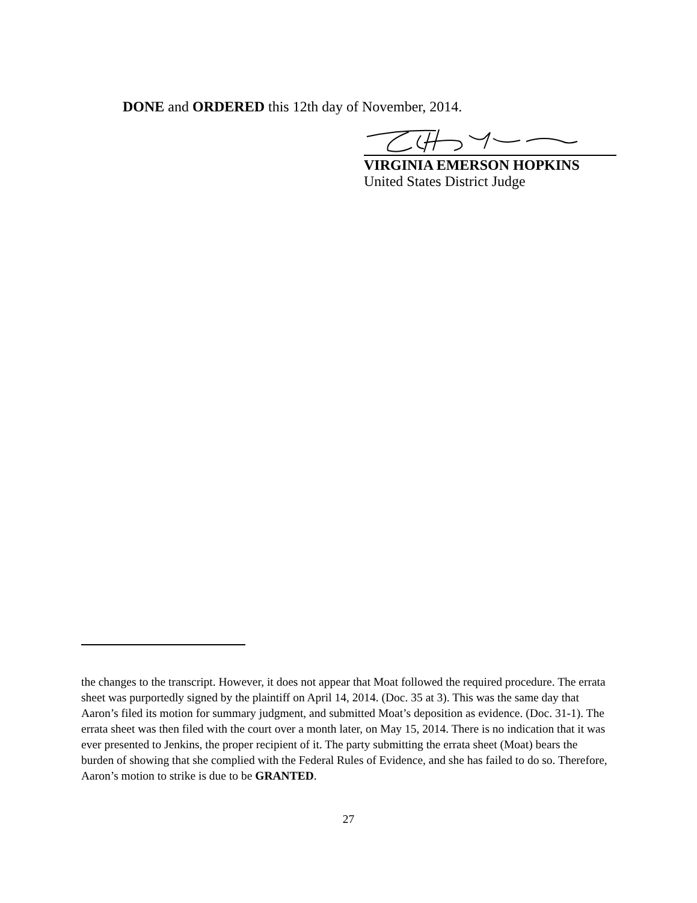DONE and ORDERED this 12th day of November, 2014.
VIRGINIA EMERSON HOPKINS
United States District Judge
the changes to the transcript. However, it does not appear that Moat followed the required procedure. The errata sheet was purportedly signed by the plaintiff on April 14, 2014. (Doc. 35 at 3). This was the same day that Aaron’s filed its motion for summary judgment, and submitted Moat’s deposition as evidence. (Doc. 31-1). The errata sheet was then filed with the court over a month later, on May 15, 2014. There is no indication that it was ever presented to Jenkins, the proper recipient of it. The party submitting the errata sheet (Moat) bears the burden of showing that she complied with the Federal Rules of Evidence, and she has failed to do so. Therefore, Aaron’s motion to strike is due to be GRANTED.
27